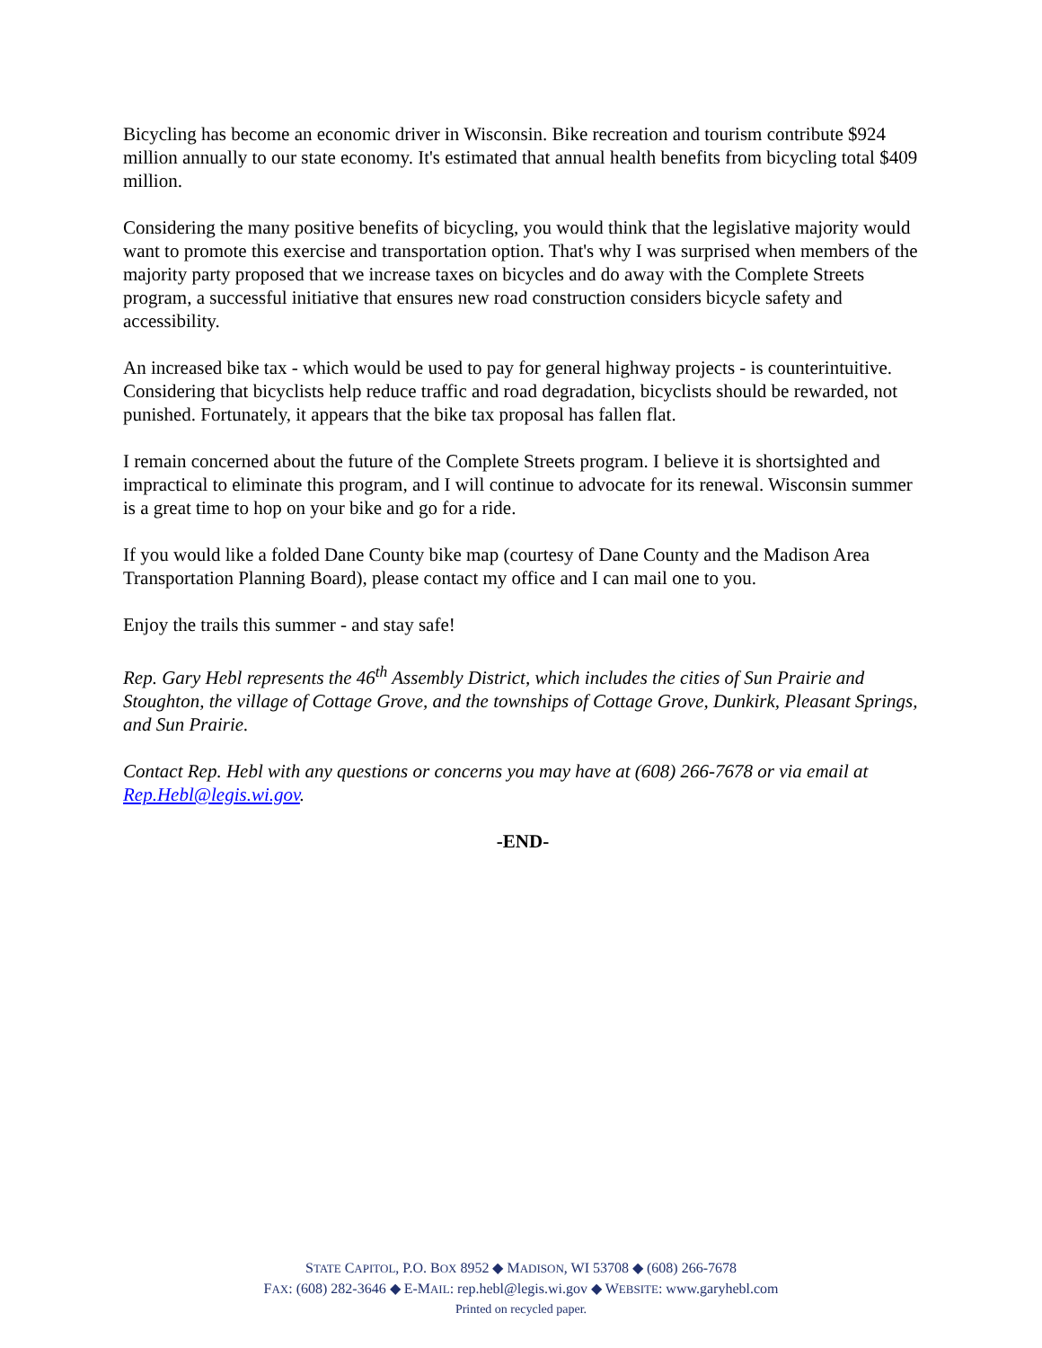Bicycling has become an economic driver in Wisconsin. Bike recreation and tourism contribute $924 million annually to our state economy. It's estimated that annual health benefits from bicycling total $409 million.
Considering the many positive benefits of bicycling, you would think that the legislative majority would want to promote this exercise and transportation option. That's why I was surprised when members of the majority party proposed that we increase taxes on bicycles and do away with the Complete Streets program, a successful initiative that ensures new road construction considers bicycle safety and accessibility.
An increased bike tax - which would be used to pay for general highway projects - is counterintuitive. Considering that bicyclists help reduce traffic and road degradation, bicyclists should be rewarded, not punished. Fortunately, it appears that the bike tax proposal has fallen flat.
I remain concerned about the future of the Complete Streets program. I believe it is shortsighted and impractical to eliminate this program, and I will continue to advocate for its renewal. Wisconsin summer is a great time to hop on your bike and go for a ride.
If you would like a folded Dane County bike map (courtesy of Dane County and the Madison Area Transportation Planning Board), please contact my office and I can mail one to you.
Enjoy the trails this summer - and stay safe!
Rep. Gary Hebl represents the 46<sup>th</sup> Assembly District, which includes the cities of Sun Prairie and Stoughton, the village of Cottage Grove, and the townships of Cottage Grove, Dunkirk, Pleasant Springs, and Sun Prairie.
Contact Rep. Hebl with any questions or concerns you may have at (608) 266-7678 or via email at Rep.Hebl@legis.wi.gov.
-END-
STATE CAPITOL, P.O. BOX 8952 ◆ MADISON, WI 53708 ◆ (608) 266-7678
FAX: (608) 282-3646 ◆ E-MAIL: rep.hebl@legis.wi.gov ◆ WEBSITE: www.garyhebl.com
Printed on recycled paper.